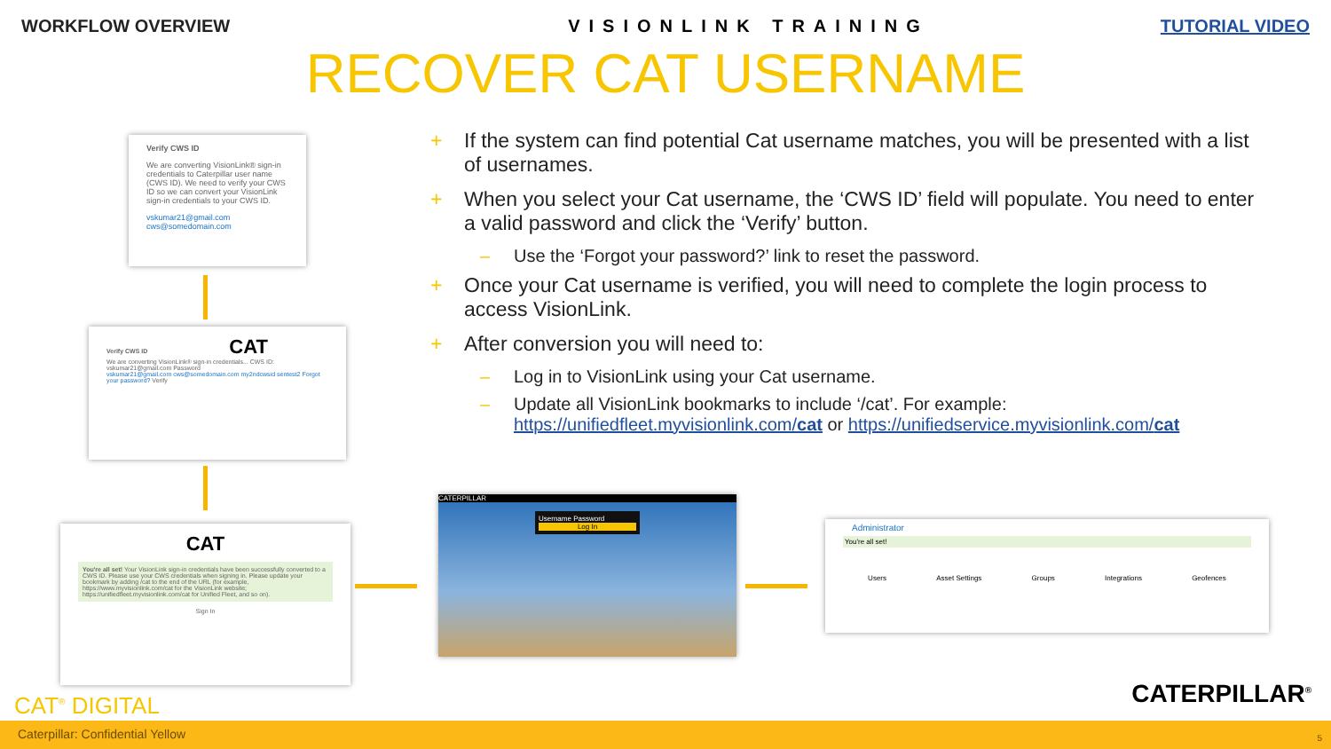WORKFLOW OVERVIEW VISIONLINK TRAINING TUTORIAL VIDEO
RECOVER CAT USERNAME
Verify CWS ID
We are converting VisionLink® sign-in credentials to Caterpillar user name (CWS ID). We need to verify your CWS ID so we can convert your VisionLink sign-in credentials to your CWS ID.
vskumar21@gmail.com
cws@somedomain.com
Verify CWS ID CAT
We are converting VisionLink® sign-in credentials... CWS ID: vskumar21@gmail.com Password
vskumar21@gmail.com cws@somedomain.com my2ndcwsid sentest2 Forgot your password? Verify
CAT
You're all set! Your VisionLink sign-in credentials have been successfully converted to a CWS ID. Please use your CWS credentials when signing in. Please update your bookmark by adding /cat to the end of the URL (for example, https://www.myvisionlink.com/cat for the VisionLink website; https://unifiedfleet.myvisionlink.com/cat for Unified Fleet, and so on).
Sign In
CATERPILLAR
Username Password
Log In
Administrator
You're all set!
Users Asset Settings Groups Integrations Geofences
+ If the system can find potential Cat username matches, you will be presented with a list of usernames.
+ When you select your Cat username, the ‘CWS ID’ field will populate. You need to enter a valid password and click the ‘Verify’ button.
– Use the ‘Forgot your password?’ link to reset the password.
+ Once your Cat username is verified, you will need to complete the login process to access VisionLink.
+ After conversion you will need to:
– Log in to VisionLink using your Cat username.
– Update all VisionLink bookmarks to include ‘/cat’. For example: https://unifiedfleet.myvisionlink.com/cat or https://unifiedservice.myvisionlink.com/cat
CAT<sup>®</sup> DIGITAL CATERPILLAR<sup>®</sup>
Caterpillar: Confidential Yellow 5